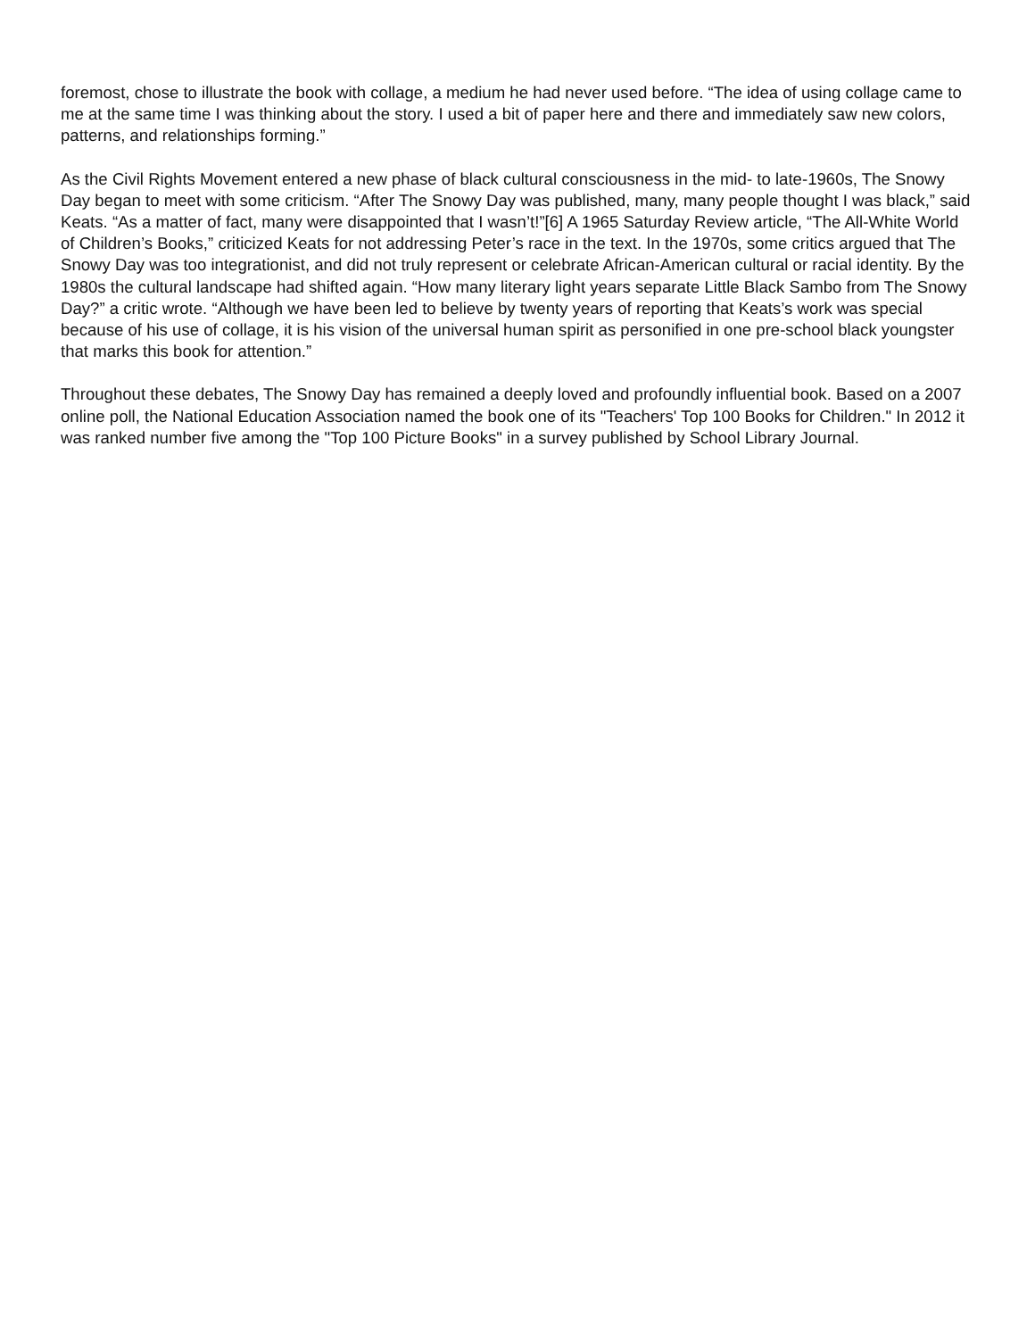foremost, chose to illustrate the book with collage, a medium he had never used before. “The idea of using collage came to me at the same time I was thinking about the story. I used a bit of paper here and there and immediately saw new colors, patterns, and relationships forming.”
As the Civil Rights Movement entered a new phase of black cultural consciousness in the mid- to late-1960s, The Snowy Day began to meet with some criticism. “After The Snowy Day was published, many, many people thought I was black,” said Keats. “As a matter of fact, many were disappointed that I wasn’t!”[6] A 1965 Saturday Review article, “The All-White World of Children’s Books,” criticized Keats for not addressing Peter’s race in the text. In the 1970s, some critics argued that The Snowy Day was too integrationist, and did not truly represent or celebrate African-American cultural or racial identity. By the 1980s the cultural landscape had shifted again. “How many literary light years separate Little Black Sambo from The Snowy Day?” a critic wrote. “Although we have been led to believe by twenty years of reporting that Keats’s work was special because of his use of collage, it is his vision of the universal human spirit as personified in one pre-school black youngster that marks this book for attention.”
Throughout these debates, The Snowy Day has remained a deeply loved and profoundly influential book. Based on a 2007 online poll, the National Education Association named the book one of its "Teachers' Top 100 Books for Children." In 2012 it was ranked number five among the "Top 100 Picture Books" in a survey published by School Library Journal.